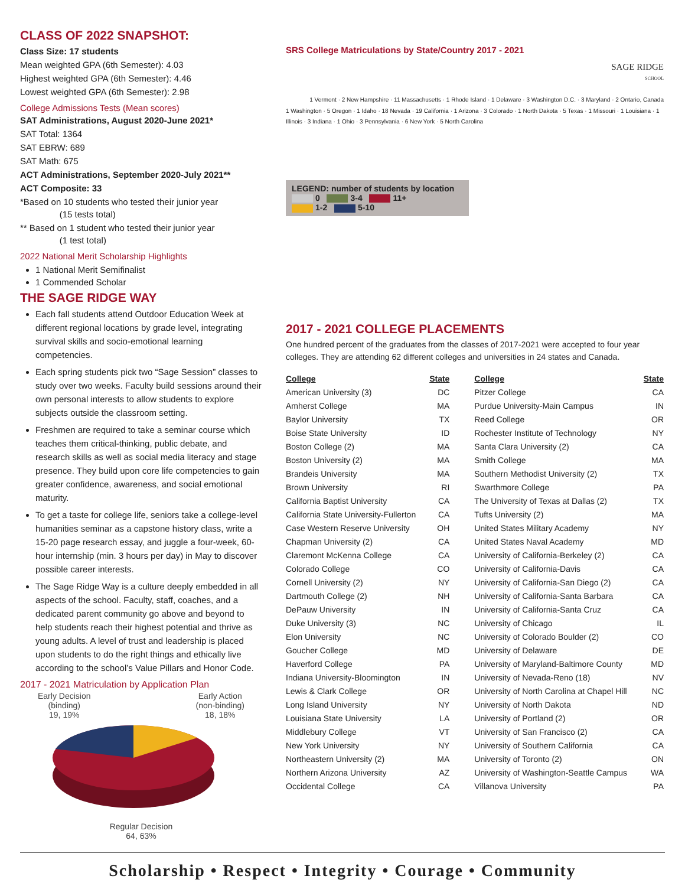CLASS OF 2022 SNAPSHOT:
Class Size: 17 students
Mean weighted GPA (6th Semester): 4.03
Highest weighted GPA (6th Semester): 4.46
Lowest weighted GPA (6th Semester): 2.98
College Admissions Tests (Mean scores)
SAT Administrations, August 2020-June 2021*
SAT Total: 1364
SAT EBRW: 689
SAT Math: 675
ACT Administrations, September 2020-July 2021**
ACT Composite: 33
*Based on 10 students who tested their junior year
(15 tests total)
** Based on 1 student who tested their junior year
(1 test total)
2022 National Merit Scholarship Highlights
1 National Merit Semifinalist
1 Commended Scholar
THE SAGE RIDGE WAY
Each fall students attend Outdoor Education Week at different regional locations by grade level, integrating survival skills and socio-emotional learning competencies.
Each spring students pick two “Sage Session” classes to study over two weeks. Faculty build sessions around their own personal interests to allow students to explore subjects outside the classroom setting.
Freshmen are required to take a seminar course which teaches them critical-thinking, public debate, and research skills as well as social media literacy and stage presence. They build upon core life competencies to gain greater confidence, awareness, and social emotional maturity.
To get a taste for college life, seniors take a college-level humanities seminar as a capstone history class, write a 15-20 page research essay, and juggle a four-week, 60-hour internship (min. 3 hours per day) in May to discover possible career interests.
The Sage Ridge Way is a culture deeply embedded in all aspects of the school. Faculty, staff, coaches, and a dedicated parent community go above and beyond to help students reach their highest potential and thrive as young adults. A level of trust and leadership is placed upon students to do the right things and ethically live according to the school’s Value Pillars and Honor Code.
2017 - 2021 Matriculation by Application Plan
Early Decision
(binding)
19, 19%
Early Action
(non-binding)
18, 18%
Regular Decision
64, 63%
SRS College Matriculations by State/Country 2017 - 2021
SAGE RIDGE
SCHOOL
1 Vermont · 2 New Hampshire · 11 Massachusetts · 1 Rhode Island · 1 Delaware · 3 Washington D.C. · 3 Maryland · 2 Ontario, Canada
1 Washington · 5 Oregon · 1 Idaho · 18 Nevada · 19 California · 1 Arizona · 3 Colorado · 1 North Dakota · 5 Texas · 1 Missouri · 1 Louisiana · 1 Illinois · 3 Indiana · 1 Ohio · 3 Pennsylvania · 6 New York · 5 North Carolina
LEGEND: number of students by location
0 3-4 11+
1-2 5-10
2017 - 2021 COLLEGE PLACEMENTS
One hundred percent of the graduates from the classes of 2017-2021 were accepted to four year colleges. They are attending 62 different colleges and universities in 24 states and Canada.
| College | State | College | State |
| --- | --- | --- | --- |
| American University (3) | DC | Pitzer College | CA |
| Amherst College | MA | Purdue University-Main Campus | IN |
| Baylor University | TX | Reed College | OR |
| Boise State University | ID | Rochester Institute of Technology | NY |
| Boston College (2) | MA | Santa Clara University (2) | CA |
| Boston University (2) | MA | Smith College | MA |
| Brandeis University | MA | Southern Methodist University (2) | TX |
| Brown University | RI | Swarthmore College | PA |
| California Baptist University | CA | The University of Texas at Dallas (2) | TX |
| California State University-Fullerton | CA | Tufts University (2) | MA |
| Case Western Reserve University | OH | United States Military Academy | NY |
| Chapman University (2) | CA | United States Naval Academy | MD |
| Claremont McKenna College | CA | University of California-Berkeley (2) | CA |
| Colorado College | CO | University of California-Davis | CA |
| Cornell University (2) | NY | University of California-San Diego (2) | CA |
| Dartmouth College (2) | NH | University of California-Santa Barbara | CA |
| DePauw University | IN | University of California-Santa Cruz | CA |
| Duke University (3) | NC | University of Chicago | IL |
| Elon University | NC | University of Colorado Boulder (2) | CO |
| Goucher College | MD | University of Delaware | DE |
| Haverford College | PA | University of Maryland-Baltimore County | MD |
| Indiana University-Bloomington | IN | University of Nevada-Reno (18) | NV |
| Lewis & Clark College | OR | University of North Carolina at Chapel Hill | NC |
| Long Island University | NY | University of North Dakota | ND |
| Louisiana State University | LA | University of Portland (2) | OR |
| Middlebury College | VT | University of San Francisco (2) | CA |
| New York University | NY | University of Southern California | CA |
| Northeastern University (2) | MA | University of Toronto (2) | ON |
| Northern Arizona University | AZ | University of Washington-Seattle Campus | WA |
| Occidental College | CA | Villanova University | PA |
Scholarship • Respect • Integrity • Courage • Community